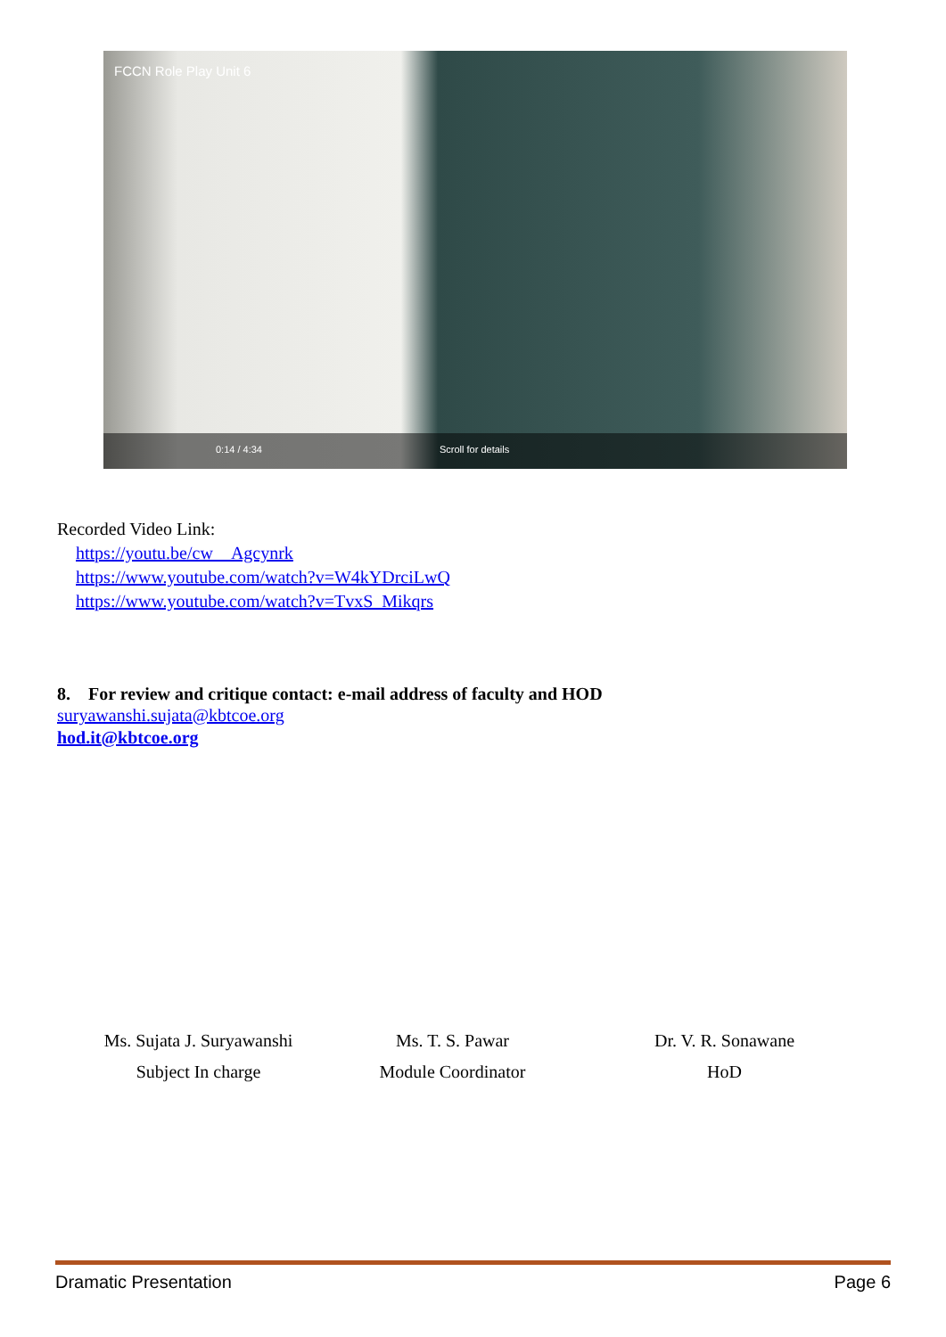FCCN Role Play Unit 6
0:14 / 4:34 Scroll for details
Recorded Video Link:
https://youtu.be/cw__Agcynrk
https://www.youtube.com/watch?v=W4kYDrciLwQ
https://www.youtube.com/watch?v=TvxS_Mikqrs
8. For review and critique contact: e-mail address of faculty and HOD
suryawanshi.sujata@kbtcoe.org
hod.it@kbtcoe.org
Ms. Sujata J. Suryawanshi
Subject In charge
Ms. T. S. Pawar
Module Coordinator
Dr. V. R. Sonawane
HoD
Dramatic Presentation Page 6